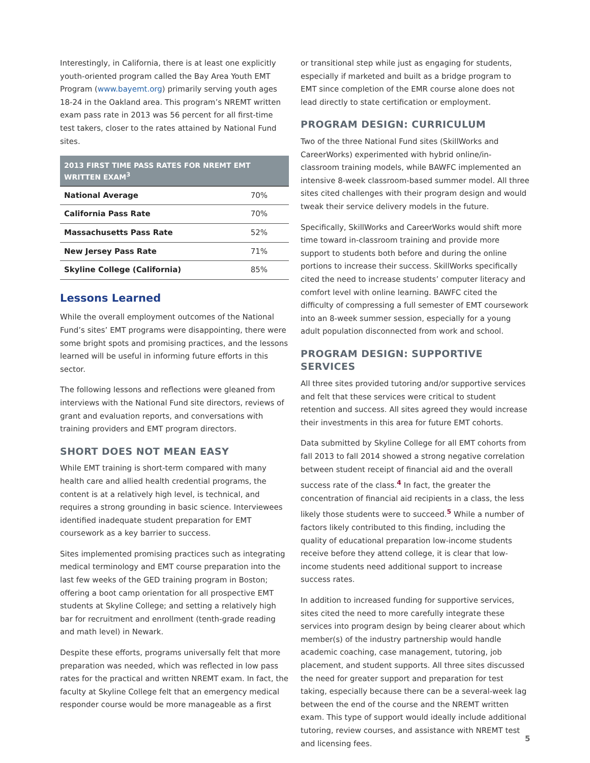Interestingly, in California, there is at least one explicitly youth-oriented program called the Bay Area Youth EMT Program (www.bayemt.org) primarily serving youth ages 18-24 in the Oakland area. This program’s NREMT written exam pass rate in 2013 was 56 percent for all first-time test takers, closer to the rates attained by National Fund sites.
| 2013 FIRST TIME PASS RATES FOR NREMT EMT WRITTEN EXAM<sup>3</sup> | |
| --- | --- |
| National Average | 70% |
| California Pass Rate | 70% |
| Massachusetts Pass Rate | 52% |
| New Jersey Pass Rate | 71% |
| Skyline College (California) | 85% |
Lessons Learned
While the overall employment outcomes of the National Fund’s sites’ EMT programs were disappointing, there were some bright spots and promising practices, and the lessons learned will be useful in informing future efforts in this sector.
The following lessons and reflections were gleaned from interviews with the National Fund site directors, reviews of grant and evaluation reports, and conversations with training providers and EMT program directors.
SHORT DOES NOT MEAN EASY
While EMT training is short-term compared with many health care and allied health credential programs, the content is at a relatively high level, is technical, and requires a strong grounding in basic science. Interviewees identified inadequate student preparation for EMT coursework as a key barrier to success.
Sites implemented promising practices such as integrating medical terminology and EMT course preparation into the last few weeks of the GED training program in Boston; offering a boot camp orientation for all prospective EMT students at Skyline College; and setting a relatively high bar for recruitment and enrollment (tenth-grade reading and math level) in Newark.
Despite these efforts, programs universally felt that more preparation was needed, which was reflected in low pass rates for the practical and written NREMT exam. In fact, the faculty at Skyline College felt that an emergency medical responder course would be more manageable as a first
or transitional step while just as engaging for students, especially if marketed and built as a bridge program to EMT since completion of the EMR course alone does not lead directly to state certification or employment.
PROGRAM DESIGN: CURRICULUM
Two of the three National Fund sites (SkillWorks and CareerWorks) experimented with hybrid online/in-classroom training models, while BAWFC implemented an intensive 8-week classroom-based summer model. All three sites cited challenges with their program design and would tweak their service delivery models in the future.
Specifically, SkillWorks and CareerWorks would shift more time toward in-classroom training and provide more support to students both before and during the online portions to increase their success. SkillWorks specifically cited the need to increase students’ computer literacy and comfort level with online learning. BAWFC cited the difficulty of compressing a full semester of EMT coursework into an 8-week summer session, especially for a young adult population disconnected from work and school.
PROGRAM DESIGN: SUPPORTIVE SERVICES
All three sites provided tutoring and/or supportive services and felt that these services were critical to student retention and success. All sites agreed they would increase their investments in this area for future EMT cohorts.
Data submitted by Skyline College for all EMT cohorts from fall 2013 to fall 2014 showed a strong negative correlation between student receipt of financial aid and the overall success rate of the class.<sup>4</sup> In fact, the greater the concentration of financial aid recipients in a class, the less likely those students were to succeed.<sup>5</sup> While a number of factors likely contributed to this finding, including the quality of educational preparation low-income students receive before they attend college, it is clear that low-income students need additional support to increase success rates.
In addition to increased funding for supportive services, sites cited the need to more carefully integrate these services into program design by being clearer about which member(s) of the industry partnership would handle academic coaching, case management, tutoring, job placement, and student supports. All three sites discussed the need for greater support and preparation for test taking, especially because there can be a several-week lag between the end of the course and the NREMT written exam. This type of support would ideally include additional tutoring, review courses, and assistance with NREMT test and licensing fees.
5